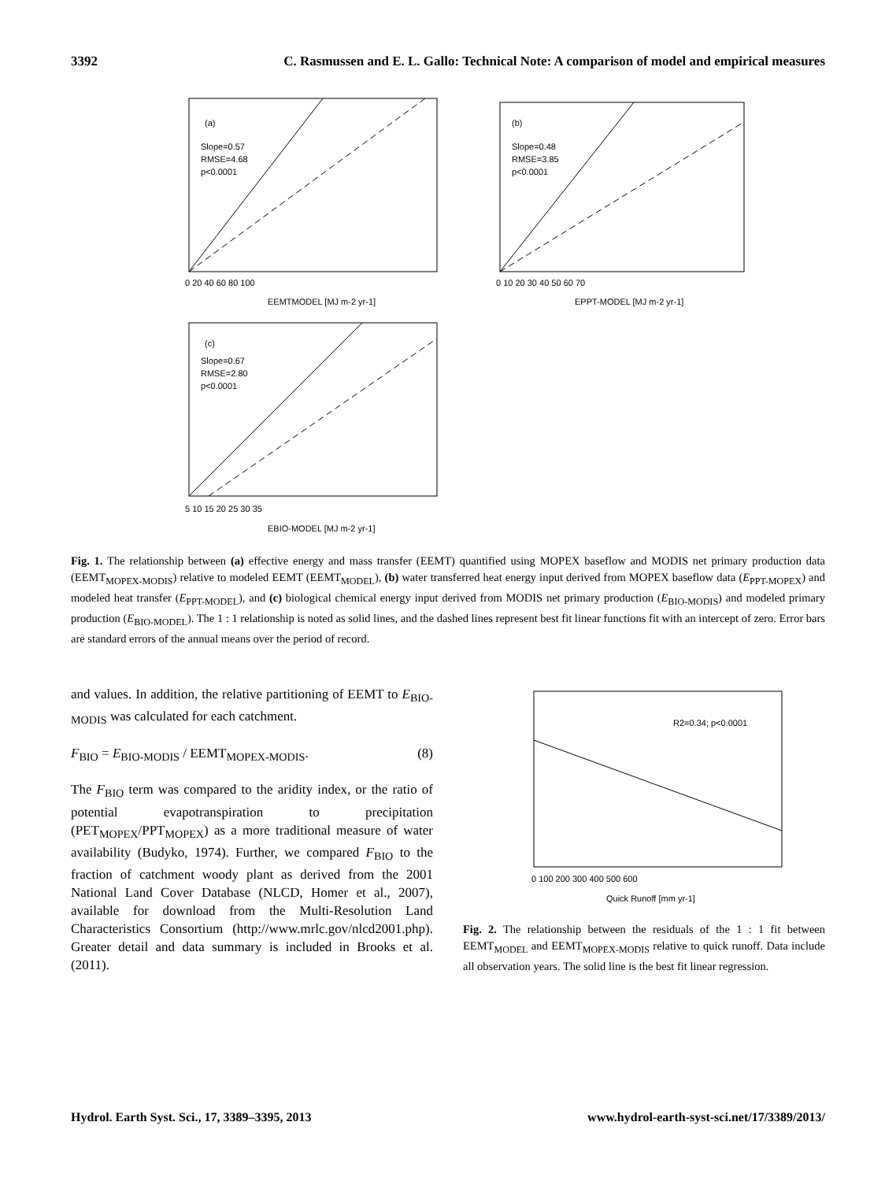3392 C. Rasmussen and E. L. Gallo: Technical Note: A comparison of model and empirical measures
(a)
Slope=0.57
RMSE=4.68
p<0.0001
EEMTMODEL [MJ m-2 yr-1]
0 20 40 60 80 100
(b)
Slope=0.48
RMSE=3.85
p<0.0001
EPPT-MODEL [MJ m-2 yr-1]
0 10 20 30 40 50 60 70
(c)
Slope=0.67
RMSE=2.80
p<0.0001
EBIO-MODEL [MJ m-2 yr-1]
5 10 15 20 25 30 35
Fig. 1. The relationship between (a) effective energy and mass transfer (EEMT) quantified using MOPEX baseflow and MODIS net primary production data (EEMT<sub>MOPEX-MODIS</sub>) relative to modeled EEMT (EEMT<sub>MODEL</sub>), (b) water transferred heat energy input derived from MOPEX baseflow data (E<sub>PPT-MOPEX</sub>) and modeled heat transfer (E<sub>PPT-MODEL</sub>), and (c) biological chemical energy input derived from MODIS net primary production (E<sub>BIO-MODIS</sub>) and modeled primary production (E<sub>BIO-MODEL</sub>). The 1 : 1 relationship is noted as solid lines, and the dashed lines represent best fit linear functions fit with an intercept of zero. Error bars are standard errors of the annual means over the period of record.
and values. In addition, the relative partitioning of EEMT to E<sub>BIO-MODIS</sub> was calculated for each catchment.
F<sub>BIO</sub> = E<sub>BIO-MODIS</sub> / EEMT<sub>MOPEX-MODIS</sub>. (8)
The F<sub>BIO</sub> term was compared to the aridity index, or the ratio of potential evapotranspiration to precipitation (PET<sub>MOPEX</sub>/PPT<sub>MOPEX</sub>) as a more traditional measure of water availability (Budyko, 1974). Further, we compared F<sub>BIO</sub> to the fraction of catchment woody plant as derived from the 2001 National Land Cover Database (NLCD, Homer et al., 2007), available for download from the Multi-Resolution Land Characteristics Consortium (http://www.mrlc.gov/nlcd2001.php). Greater detail and data summary is included in Brooks et al. (2011).
R2=0.34; p<0.0001
0 100 200 300 400 500 600
Quick Runoff [mm yr-1]
Fig. 2. The relationship between the residuals of the 1 : 1 fit between EEMT<sub>MODEL</sub> and EEMT<sub>MOPEX-MODIS</sub> relative to quick runoff. Data include all observation years. The solid line is the best fit linear regression.
Hydrol. Earth Syst. Sci., 17, 3389–3395, 2013 www.hydrol-earth-syst-sci.net/17/3389/2013/